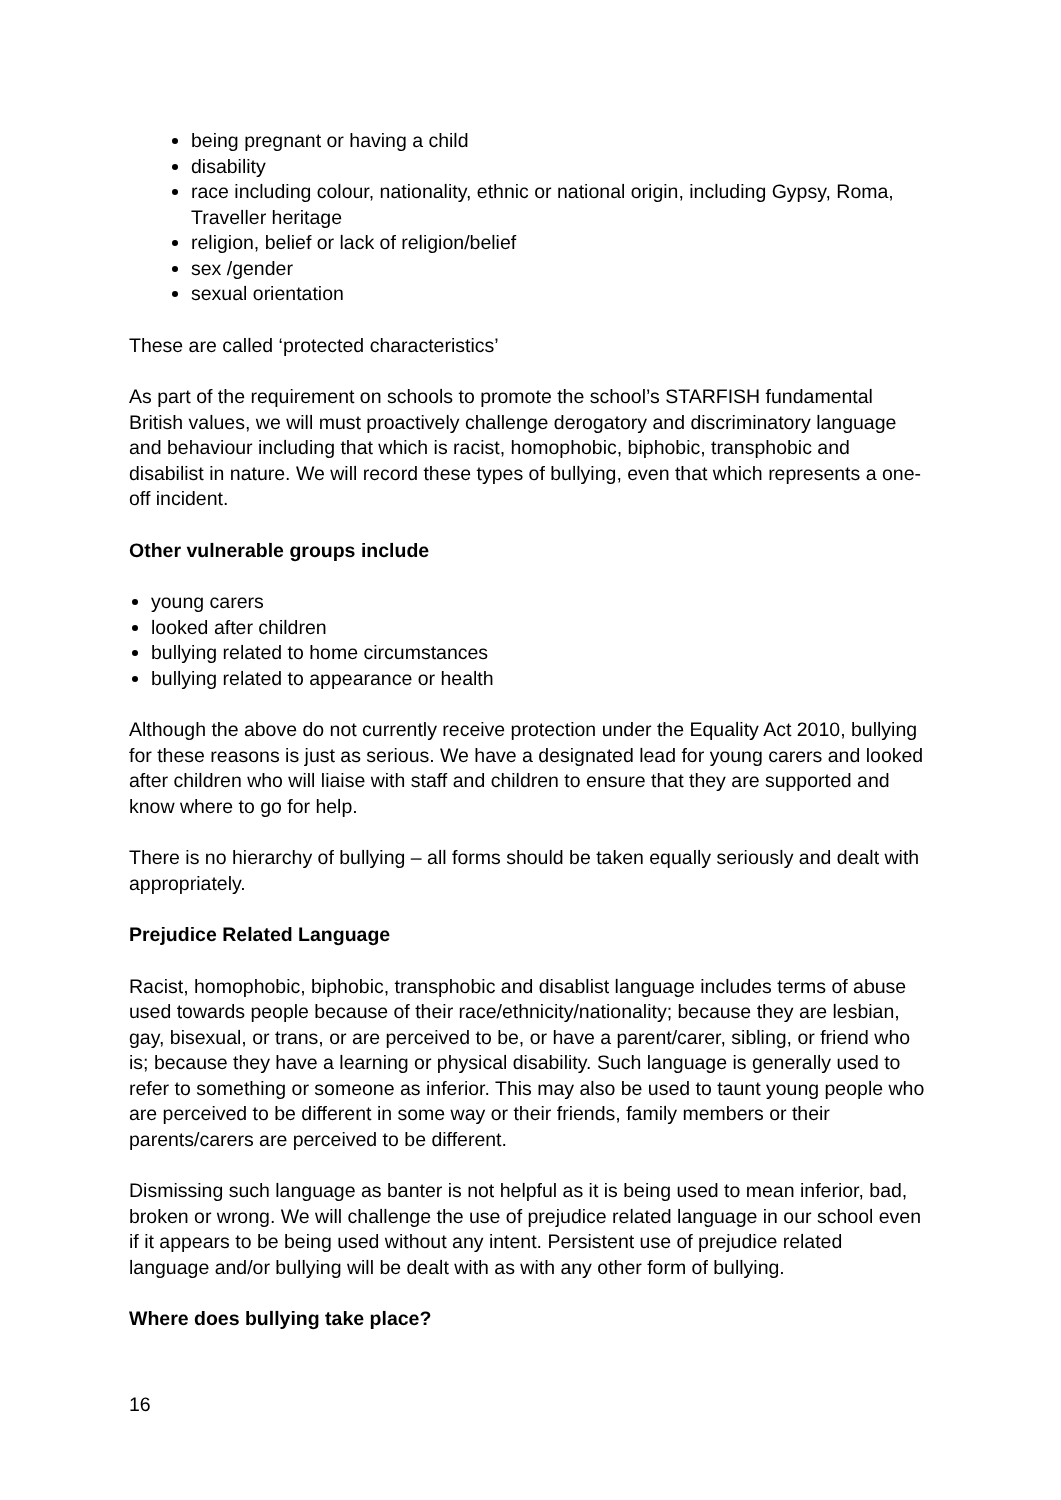being pregnant or having a child
disability
race including colour, nationality, ethnic or national origin, including Gypsy, Roma, Traveller heritage
religion, belief or lack of religion/belief
sex /gender
sexual orientation
These are called ‘protected characteristics’
As part of the requirement on schools to promote the school’s STARFISH fundamental British values, we will must proactively challenge derogatory and discriminatory language and behaviour including that which is racist, homophobic, biphobic, transphobic and disabilist in nature. We will record these types of bullying, even that which represents a one-off incident.
Other vulnerable groups include
young carers
looked after children
bullying related to home circumstances
bullying related to appearance or health
Although the above do not currently receive protection under the Equality Act 2010, bullying for these reasons is just as serious. We have a designated lead for young carers and looked after children who will liaise with staff and children to ensure that they are supported and know where to go for help.
There is no hierarchy of bullying – all forms should be taken equally seriously and dealt with appropriately.
Prejudice Related Language
Racist, homophobic, biphobic, transphobic and disablist language includes terms of abuse used towards people because of their race/ethnicity/nationality; because they are lesbian, gay, bisexual, or trans, or are perceived to be, or have a parent/carer, sibling, or friend who is; because they have a learning or physical disability. Such language is generally used to refer to something or someone as inferior. This may also be used to taunt young people who are perceived to be different in some way or their friends, family members or their parents/carers are perceived to be different.
Dismissing such language as banter is not helpful as it is being used to mean inferior, bad, broken or wrong. We will challenge the use of prejudice related language in our school even if it appears to be being used without any intent. Persistent use of prejudice related language and/or bullying will be dealt with as with any other form of bullying.
Where does bullying take place?
16